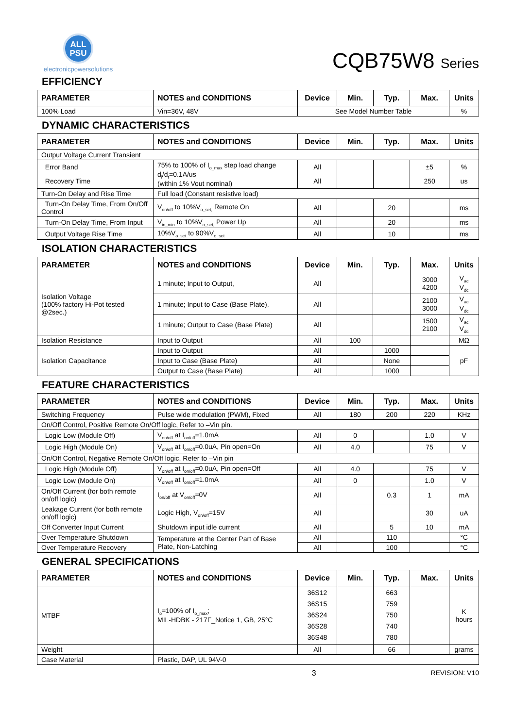ALL
PSU
electronicpowersolutions
CQB75W8 Series
EFFICIENCY
| PARAMETER | NOTES and CONDITIONS | Device | Min. | Typ. | Max. | Units |
| --- | --- | --- | --- | --- | --- | --- |
| 100% Load | Vin=36V, 48V | See Model Number Table | | | | % |
DYNAMIC CHARACTERISTICS
| PARAMETER | NOTES and CONDITIONS | Device | Min. | Typ. | Max. | Units |
| --- | --- | --- | --- | --- | --- | --- |
| Output Voltage Current Transient | | | | | | |
| Error Band | 75% to 100% of I<sub>o_max</sub> step load change d<sub>i</sub>/d<sub>t</sub>=0.1A/us (within 1% Vout nominal) | All | | | ±5 | % |
| Recovery Time | | All | | | 250 | us |
| Turn-On Delay and Rise Time | Full load (Constant resistive load) | | | | | |
| Turn-On Delay Time, From On/Off Control | V<sub>on/off</sub> to 10%V<sub>o_set,</sub> Remote On | All | | 20 | | ms |
| Turn-On Delay Time, From Input | V<sub>in_min</sub> to 10%V<sub>o_set,</sub> Power Up | All | | 20 | | ms |
| Output Voltage Rise Time | 10%V<sub>o_set</sub> to 90%V<sub>o_set</sub> | All | | 10 | | ms |
ISOLATION CHARACTERISTICS
| PARAMETER | NOTES and CONDITIONS | Device | Min. | Typ. | Max. | Units |
| --- | --- | --- | --- | --- | --- | --- |
| Isolation Voltage (100% factory Hi-Pot tested @2sec.) | 1 minute; Input to Output, | All | | | 3000 4200 | V<sub>ac</sub> V<sub>dc</sub> |
| | 1 minute; Input to Case (Base Plate), | All | | | 2100 3000 | V<sub>ac</sub> V<sub>dc</sub> |
| | 1 minute; Output to Case (Base Plate) | All | | | 1500 2100 | V<sub>ac</sub> V<sub>dc</sub> |
| Isolation Resistance | Input to Output | All | 100 | | | MΩ |
| Isolation Capacitance | Input to Output | All | | 1000 | | pF |
| | Input to Case (Base Plate) | All | | None | | |
| | Output to Case (Base Plate) | All | | 1000 | | |
FEATURE CHARACTERISTICS
| PARAMETER | NOTES and CONDITIONS | Device | Min. | Typ. | Max. | Units |
| --- | --- | --- | --- | --- | --- | --- |
| Switching Frequency | Pulse wide modulation (PWM), Fixed | All | 180 | 200 | 220 | KHz |
| On/Off Control, Positive Remote On/Off logic, Refer to –Vin pin. | | | | | | |
| Logic Low (Module Off) | V<sub>on/off</sub> at I<sub>on/off</sub>=1.0mA | All | 0 | | 1.0 | V |
| Logic High (Module On) | V<sub>on/off</sub> at I<sub>on/off</sub>=0.0uA, Pin open=On | All | 4.0 | | 75 | V |
| On/Off Control, Negative Remote On/Off logic, Refer to –Vin pin | | | | | | |
| Logic High (Module Off) | V<sub>on/off</sub> at I<sub>on/off</sub>=0.0uA, Pin open=Off | All | 4.0 | | 75 | V |
| Logic Low (Module On) | V<sub>on/off</sub> at I<sub>on/off</sub>=1.0mA | All | 0 | | 1.0 | V |
| On/Off Current (for both remote on/off logic) | I<sub>on/off</sub> at V<sub>on/off</sub>=0V | All | | 0.3 | 1 | mA |
| Leakage Current (for both remote on/off logic) | Logic High, V<sub>on/off</sub>=15V | All | | | 30 | uA |
| Off Converter Input Current | Shutdown input idle current | All | | 5 | 10 | mA |
| Over Temperature Shutdown | Temperature at the Center Part of Base Plate, Non-Latching | All | | 110 | | °C |
| Over Temperature Recovery | | All | | 100 | | °C |
GENERAL SPECIFICATIONS
| PARAMETER | NOTES and CONDITIONS | Device | Min. | Typ. | Max. | Units |
| --- | --- | --- | --- | --- | --- | --- |
| MTBF | I<sub>o</sub>=100% of I<sub>o_max</sub>; MIL-HDBK - 217F_Notice 1, GB, 25°C | 36S12 36S15 36S24 36S28 36S48 | | 663 759 750 740 780 | | K hours |
| Weight | | All | | 66 | | grams |
| Case Material | Plastic, DAP, UL 94V-0 | | | | | |
3 REVISION: V10